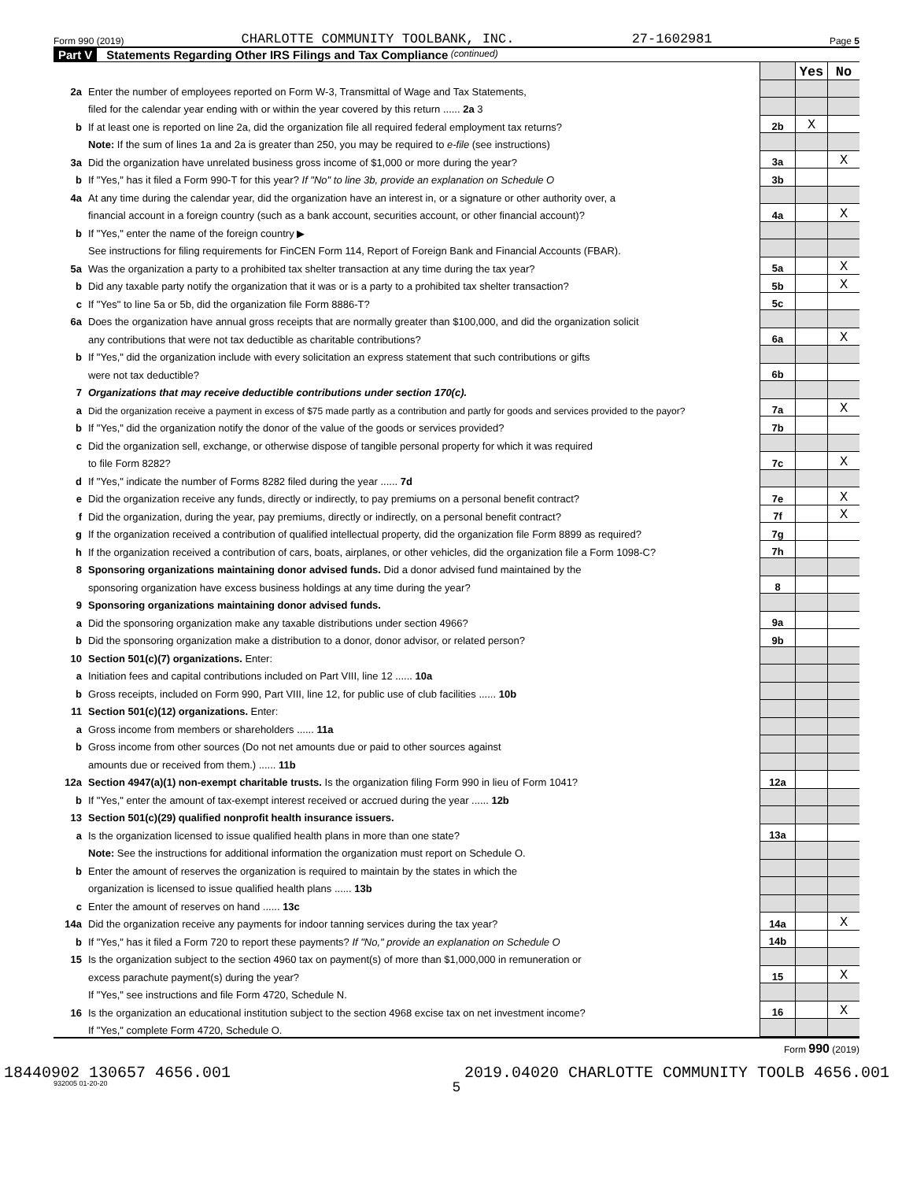Form 990 (2019) CHARLOTTE COMMUNITY TOOLBANK, INC. 27-1602981 Page 5
Part V Statements Regarding Other IRS Filings and Tax Compliance (continued)
| | | | Yes | No |
| 2a | Enter the number of employees reported on Form W-3, Transmittal of Wage and Tax Statements, | | | |
| | filed for the calendar year ending with or within the year covered by this return ...... 2a 3 | | | |
| b | If at least one is reported on line 2a, did the organization file all required federal employment tax returns? | 2b | X | |
| | Note: If the sum of lines 1a and 2a is greater than 250, you may be required to e-file (see instructions) | | | |
| 3a | Did the organization have unrelated business gross income of $1,000 or more during the year? | 3a | | X |
| b | If "Yes," has it filed a Form 990-T for this year? If "No" to line 3b, provide an explanation on Schedule O | 3b | | |
| 4a | At any time during the calendar year, did the organization have an interest in, or a signature or other authority over, a | | | |
| | financial account in a foreign country (such as a bank account, securities account, or other financial account)? | 4a | | X |
| b | If "Yes," enter the name of the foreign country ▶ | | | |
| | See instructions for filing requirements for FinCEN Form 114, Report of Foreign Bank and Financial Accounts (FBAR). | | | |
| 5a | Was the organization a party to a prohibited tax shelter transaction at any time during the tax year? | 5a | | X |
| b | Did any taxable party notify the organization that it was or is a party to a prohibited tax shelter transaction? | 5b | | X |
| c | If "Yes" to line 5a or 5b, did the organization file Form 8886-T? | 5c | | |
| 6a | Does the organization have annual gross receipts that are normally greater than $100,000, and did the organization solicit | | | |
| | any contributions that were not tax deductible as charitable contributions? | 6a | | X |
| b | If "Yes," did the organization include with every solicitation an express statement that such contributions or gifts | | | |
| | were not tax deductible? | 6b | | |
| 7 | Organizations that may receive deductible contributions under section 170(c). | | | |
| a | Did the organization receive a payment in excess of $75 made partly as a contribution and partly for goods and services provided to the payor? | 7a | | X |
| b | If "Yes," did the organization notify the donor of the value of the goods or services provided? | 7b | | |
| c | Did the organization sell, exchange, or otherwise dispose of tangible personal property for which it was required | | | |
| | to file Form 8282? | 7c | | X |
| d | If "Yes," indicate the number of Forms 8282 filed during the year ...... 7d | | | |
| e | Did the organization receive any funds, directly or indirectly, to pay premiums on a personal benefit contract? | 7e | | X |
| f | Did the organization, during the year, pay premiums, directly or indirectly, on a personal benefit contract? | 7f | | X |
| g | If the organization received a contribution of qualified intellectual property, did the organization file Form 8899 as required? | 7g | | |
| h | If the organization received a contribution of cars, boats, airplanes, or other vehicles, did the organization file a Form 1098-C? | 7h | | |
| 8 | Sponsoring organizations maintaining donor advised funds. Did a donor advised fund maintained by the | | | |
| | sponsoring organization have excess business holdings at any time during the year? | 8 | | |
| 9 | Sponsoring organizations maintaining donor advised funds. | | | |
| a | Did the sponsoring organization make any taxable distributions under section 4966? | 9a | | |
| b | Did the sponsoring organization make a distribution to a donor, donor advisor, or related person? | 9b | | |
| 10 | Section 501(c)(7) organizations. Enter: | | | |
| a | Initiation fees and capital contributions included on Part VIII, line 12 ...... 10a | | | |
| b | Gross receipts, included on Form 990, Part VIII, line 12, for public use of club facilities ...... 10b | | | |
| 11 | Section 501(c)(12) organizations. Enter: | | | |
| a | Gross income from members or shareholders ...... 11a | | | |
| b | Gross income from other sources (Do not net amounts due or paid to other sources against | | | |
| | amounts due or received from them.) ...... 11b | | | |
| 12a | Section 4947(a)(1) non-exempt charitable trusts. Is the organization filing Form 990 in lieu of Form 1041? | 12a | | |
| b | If "Yes," enter the amount of tax-exempt interest received or accrued during the year ...... 12b | | | |
| 13 | Section 501(c)(29) qualified nonprofit health insurance issuers. | | | |
| a | Is the organization licensed to issue qualified health plans in more than one state? | 13a | | |
| | Note: See the instructions for additional information the organization must report on Schedule O. | | | |
| b | Enter the amount of reserves the organization is required to maintain by the states in which the | | | |
| | organization is licensed to issue qualified health plans ...... 13b | | | |
| c | Enter the amount of reserves on hand ...... 13c | | | |
| 14a | Did the organization receive any payments for indoor tanning services during the tax year? | 14a | | X |
| b | If "Yes," has it filed a Form 720 to report these payments? If "No," provide an explanation on Schedule O | 14b | | |
| 15 | Is the organization subject to the section 4960 tax on payment(s) of more than $1,000,000 in remuneration or | | | |
| | excess parachute payment(s) during the year? | 15 | | X |
| | If "Yes," see instructions and file Form 4720, Schedule N. | | | |
| 16 | Is the organization an educational institution subject to the section 4968 excise tax on net investment income? | 16 | | X |
| | If "Yes," complete Form 4720, Schedule O. | | | |
Form 990 (2019)
932005 01-20-20
5
18440902 130657 4656.001 2019.04020 CHARLOTTE COMMUNITY TOOLB 4656.001